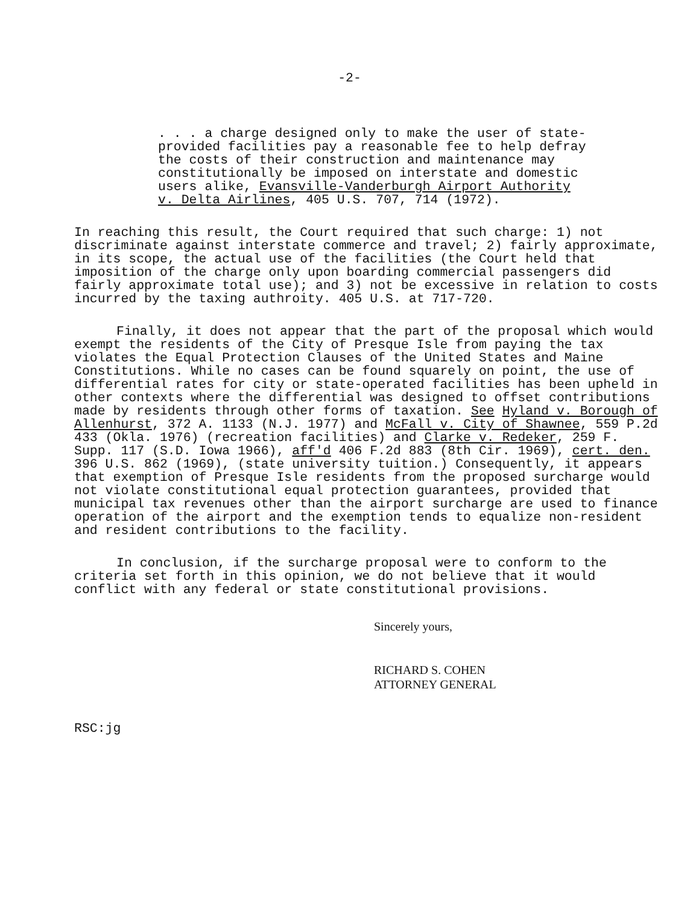-2-
. . . a charge designed only to make the user of state-provided facilities pay a reasonable fee to help defray the costs of their construction and maintenance may constitutionally be imposed on interstate and domestic users alike, Evansville-Vanderburgh Airport Authority v. Delta Airlines, 405 U.S. 707, 714 (1972).
In reaching this result, the Court required that such charge: 1) not discriminate against interstate commerce and travel; 2) fairly approximate, in its scope, the actual use of the facilities (the Court held that imposition of the charge only upon boarding commercial passengers did fairly approximate total use); and 3) not be excessive in relation to costs incurred by the taxing authroity. 405 U.S. at 717-720.
Finally, it does not appear that the part of the proposal which would exempt the residents of the City of Presque Isle from paying the tax violates the Equal Protection Clauses of the United States and Maine Constitutions. While no cases can be found squarely on point, the use of differential rates for city or state-operated facilities has been upheld in other contexts where the differential was designed to offset contributions made by residents through other forms of taxation. See Hyland v. Borough of Allenhurst, 372 A. 1133 (N.J. 1977) and McFall v. City of Shawnee, 559 P.2d 433 (Okla. 1976) (recreation facilities) and Clarke v. Redeker, 259 F. Supp. 117 (S.D. Iowa 1966), aff'd 406 F.2d 883 (8th Cir. 1969), cert. den. 396 U.S. 862 (1969), (state university tuition.) Consequently, it appears that exemption of Presque Isle residents from the proposed surcharge would not violate constitutional equal protection guarantees, provided that municipal tax revenues other than the airport surcharge are used to finance operation of the airport and the exemption tends to equalize non-resident and resident contributions to the facility.
In conclusion, if the surcharge proposal were to conform to the criteria set forth in this opinion, we do not believe that it would conflict with any federal or state constitutional provisions.
Sincerely yours,
RICHARD S. COHEN
ATTORNEY GENERAL
RSC:jg